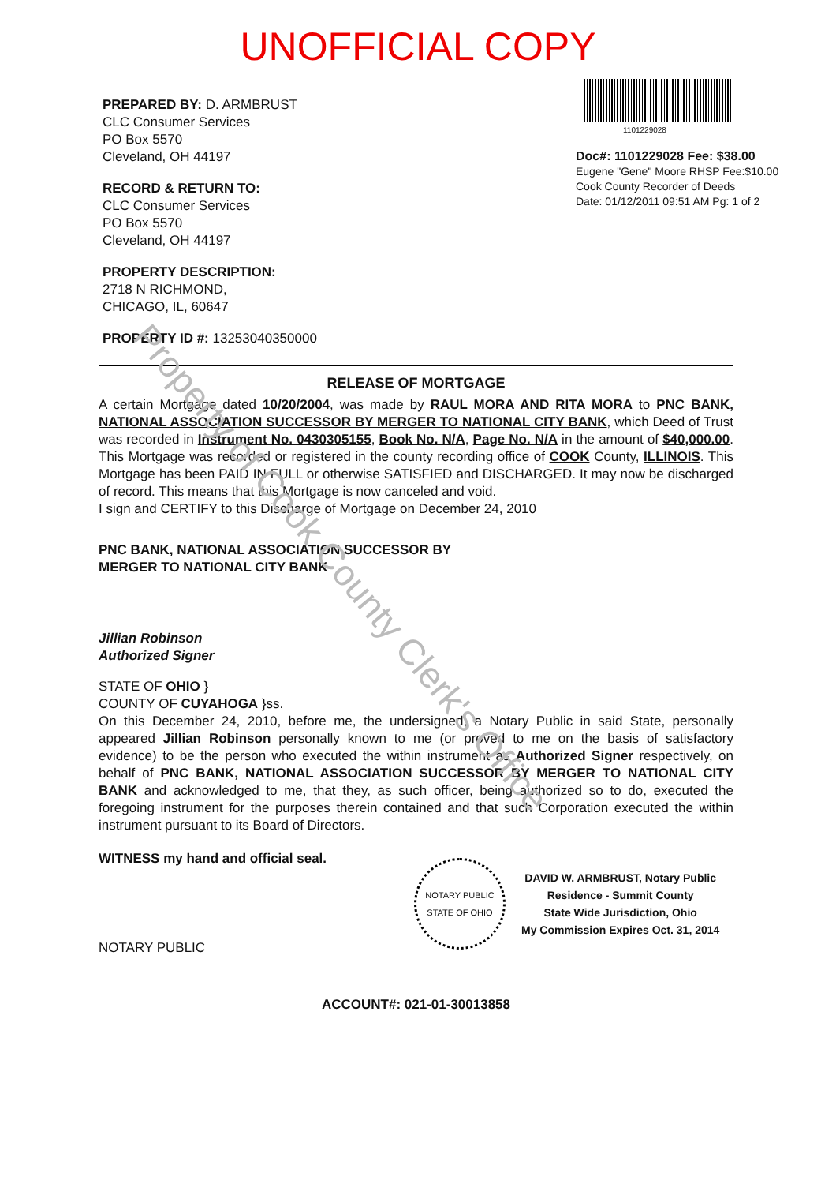Property of Cook County Clerk's Office
UNOFFICIAL COPY
PREPARED BY: D. ARMBRUST
CLC Consumer Services
PO Box 5570
Cleveland, OH 44197
RECORD & RETURN TO:
CLC Consumer Services
PO Box 5570
Cleveland, OH 44197
PROPERTY DESCRIPTION:
2718 N RICHMOND,
CHICAGO, IL, 60647
PROPERTY ID #: 13253040350000
1101229028
Doc#: 1101229028 Fee: $38.00
Eugene "Gene" Moore RHSP Fee:$10.00
Cook County Recorder of Deeds
Date: 01/12/2011 09:51 AM Pg: 1 of 2
RELEASE OF MORTGAGE
A certain Mortgage dated 10/20/2004, was made by RAUL MORA AND RITA MORA to PNC BANK, NATIONAL ASSOCIATION SUCCESSOR BY MERGER TO NATIONAL CITY BANK, which Deed of Trust was recorded in Instrument No. 0430305155, Book No. N/A, Page No. N/A in the amount of $40,000.00. This Mortgage was recorded or registered in the county recording office of COOK County, ILLINOIS. This Mortgage has been PAID IN FULL or otherwise SATISFIED and DISCHARGED. It may now be discharged of record. This means that this Mortgage is now canceled and void.
I sign and CERTIFY to this Discharge of Mortgage on December 24, 2010
PNC BANK, NATIONAL ASSOCIATION SUCCESSOR BY
MERGER TO NATIONAL CITY BANK
Jillian Robinson
Authorized Signer
STATE OF OHIO }
COUNTY OF CUYAHOGA }ss.
On this December 24, 2010, before me, the undersigned, a Notary Public in said State, personally appeared Jillian Robinson personally known to me (or proved to me on the basis of satisfactory evidence) to be the person who executed the within instrument as Authorized Signer respectively, on behalf of PNC BANK, NATIONAL ASSOCIATION SUCCESSOR BY MERGER TO NATIONAL CITY BANK and acknowledged to me, that they, as such officer, being authorized so to do, executed the foregoing instrument for the purposes therein contained and that such Corporation executed the within instrument pursuant to its Board of Directors.
WITNESS my hand and official seal.
NOTARY PUBLIC
NOTARY PUBLIC
STATE OF OHIO
DAVID W. ARMBRUST, Notary Public
Residence - Summit County
State Wide Jurisdiction, Ohio
My Commission Expires Oct. 31, 2014
ACCOUNT#: 021-01-30013858